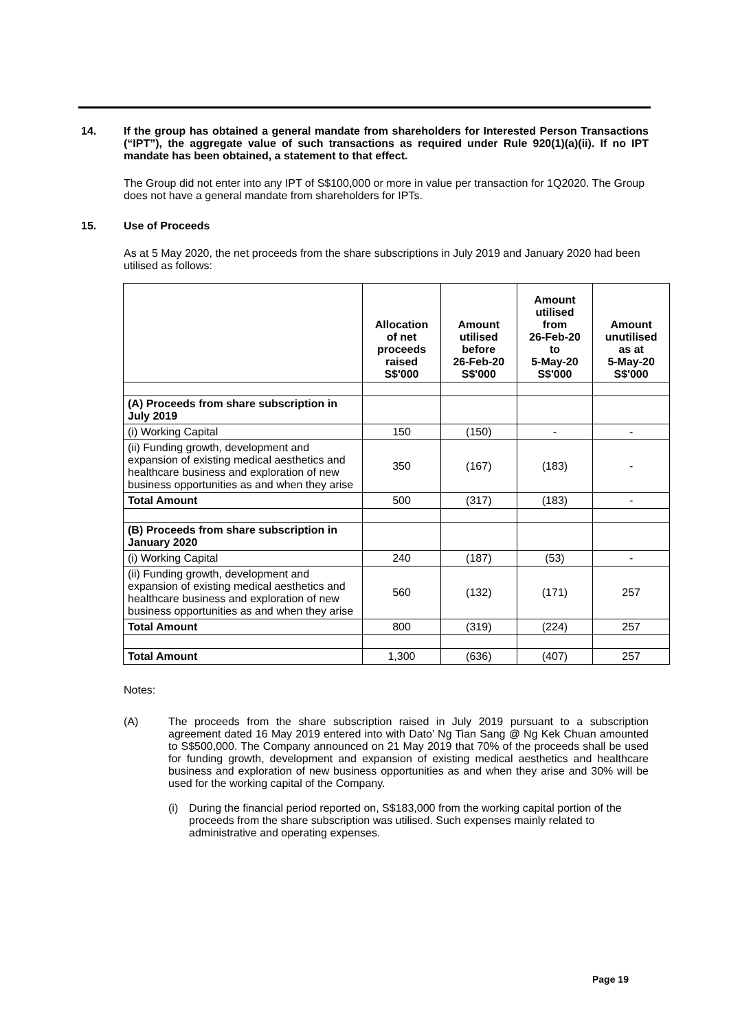14. If the group has obtained a general mandate from shareholders for Interested Person Transactions (“IPT”), the aggregate value of such transactions as required under Rule 920(1)(a)(ii). If no IPT mandate has been obtained, a statement to that effect.
The Group did not enter into any IPT of S$100,000 or more in value per transaction for 1Q2020. The Group does not have a general mandate from shareholders for IPTs.
15. Use of Proceeds
As at 5 May 2020, the net proceeds from the share subscriptions in July 2019 and January 2020 had been utilised as follows:
| | Allocation of net proceeds raised S$'000 | Amount utilised before 26-Feb-20 S$'000 | Amount utilised from 26-Feb-20 to 5-May-20 S$'000 | Amount unutilised as at 5-May-20 S$'000 |
| --- | --- | --- | --- | --- |
| (A) Proceeds from share subscription in July 2019 | | | | |
| (i) Working Capital | 150 | (150) | - | - |
| (ii) Funding growth, development and expansion of existing medical aesthetics and healthcare business and exploration of new business opportunities as and when they arise | 350 | (167) | (183) | - |
| Total Amount | 500 | (317) | (183) | - |
| (B) Proceeds from share subscription in January 2020 | | | | |
| (i) Working Capital | 240 | (187) | (53) | - |
| (ii) Funding growth, development and expansion of existing medical aesthetics and healthcare business and exploration of new business opportunities as and when they arise | 560 | (132) | (171) | 257 |
| Total Amount | 800 | (319) | (224) | 257 |
| Total Amount | 1,300 | (636) | (407) | 257 |
Notes:
(A) The proceeds from the share subscription raised in July 2019 pursuant to a subscription agreement dated 16 May 2019 entered into with Dato’ Ng Tian Sang @ Ng Kek Chuan amounted to S$500,000. The Company announced on 21 May 2019 that 70% of the proceeds shall be used for funding growth, development and expansion of existing medical aesthetics and healthcare business and exploration of new business opportunities as and when they arise and 30% will be used for the working capital of the Company.
(i) During the financial period reported on, S$183,000 from the working capital portion of the proceeds from the share subscription was utilised. Such expenses mainly related to administrative and operating expenses.
Page 19